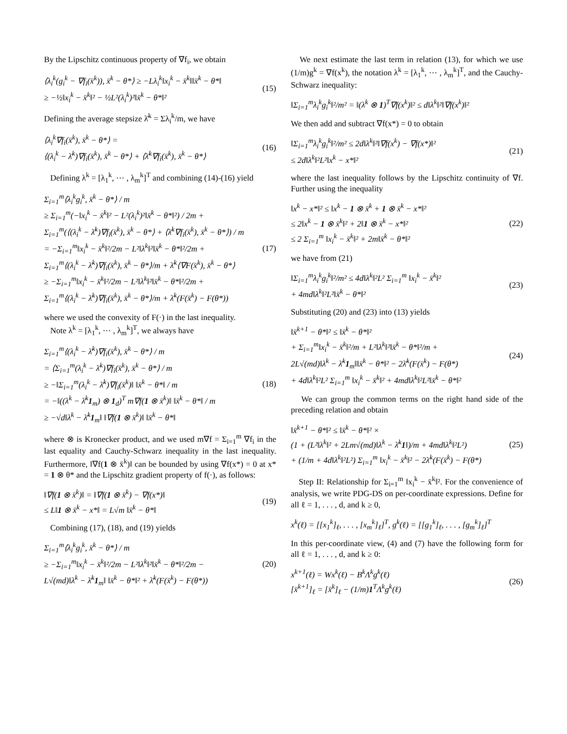By the Lipschitz continuous property of ∇f<sub>i</sub>, we obtain
⟨λ<sub>i</sub><sup>k</sup>(g<sub>i</sub><sup>k</sup> − ∇f<sub>i</sub>(x̄<sup>k</sup>)), x̄<sup>k</sup> − θ*⟩ ≥ −Lλ<sub>i</sub><sup>k</sup>‖x<sub>i</sub><sup>k</sup> − x̄<sup>k</sup>‖‖x̄<sup>k</sup> − θ*‖
≥ −½‖x<sub>i</sub><sup>k</sup> − x̄<sup>k</sup>‖² − ½L²(λ<sub>i</sub><sup>k</sup>)²‖x̄<sup>k</sup> − θ*‖²
(15)
Defining the average stepsize λ̄<sup>k</sup> = Σλ<sub>i</sub><sup>k</sup>/m, we have
⟨λ<sub>i</sub><sup>k</sup>∇f<sub>i</sub>(x̄<sup>k</sup>), x̄<sup>k</sup> − θ*⟩ =
⟨(λ<sub>i</sub><sup>k</sup> − λ̄<sup>k</sup>)∇f<sub>i</sub>(x̄<sup>k</sup>), x̄<sup>k</sup> − θ*⟩ + ⟨λ̄<sup>k</sup>∇f<sub>i</sub>(x̄<sup>k</sup>), x̄<sup>k</sup> − θ*⟩
(16)
Defining λ<sup>k</sup> = [λ<sub>1</sub><sup>k</sup>, ⋯ , λ<sub>m</sub><sup>k</sup>]<sup>T</sup> and combining (14)-(16) yield
Σ<sub>i=1</sub><sup>m</sup>⟨λ<sub>i</sub><sup>k</sup>g<sub>i</sub><sup>k</sup>, x̄<sup>k</sup> − θ*⟩ / m
≥ Σ<sub>i=1</sub><sup>m</sup>(−‖x<sub>i</sub><sup>k</sup> − x̄<sup>k</sup>‖² − L²(λ<sub>i</sub><sup>k</sup>)²‖x̄<sup>k</sup> − θ*‖²) / 2m +
Σ<sub>i=1</sub><sup>m</sup>(⟨(λ<sub>i</sub><sup>k</sup> − λ̄<sup>k</sup>)∇f<sub>i</sub>(x̄<sup>k</sup>), x̄<sup>k</sup> − θ*⟩ + ⟨λ̄<sup>k</sup>∇f<sub>i</sub>(x̄<sup>k</sup>), x̄<sup>k</sup> − θ*⟩) / m
= −Σ<sub>i=1</sub><sup>m</sup>‖x<sub>i</sub><sup>k</sup> − x̄<sup>k</sup>‖²/2m − L²‖λ<sup>k</sup>‖²‖x̄<sup>k</sup> − θ*‖²/2m +
Σ<sub>i=1</sub><sup>m</sup>⟨(λ<sub>i</sub><sup>k</sup> − λ̄<sup>k</sup>)∇f<sub>i</sub>(x̄<sup>k</sup>), x̄<sup>k</sup> − θ*⟩/m + λ̄<sup>k</sup>⟨∇F(x̄<sup>k</sup>), x̄<sup>k</sup> − θ*⟩
≥ −Σ<sub>i=1</sub><sup>m</sup>‖x<sub>i</sub><sup>k</sup> − x̄<sup>k</sup>‖²/2m − L²‖λ<sup>k</sup>‖²‖x̄<sup>k</sup> − θ*‖²/2m +
Σ<sub>i=1</sub><sup>m</sup>⟨(λ<sub>i</sub><sup>k</sup> − λ̄<sup>k</sup>)∇f<sub>i</sub>(x̄<sup>k</sup>), x̄<sup>k</sup> − θ*⟩/m + λ̄<sup>k</sup>(F(x̄<sup>k</sup>) − F(θ*))
(17)
where we used the convexity of F(·) in the last inequality.
Note λ<sup>k</sup> = [λ<sub>1</sub><sup>k</sup>, ⋯ , λ<sub>m</sub><sup>k</sup>]<sup>T</sup>, we always have
Σ<sub>i=1</sub><sup>m</sup>⟨(λ<sub>i</sub><sup>k</sup> − λ̄<sup>k</sup>)∇f<sub>i</sub>(x̄<sup>k</sup>), x̄<sup>k</sup> − θ*⟩ / m
= ⟨Σ<sub>i=1</sub><sup>m</sup>(λ<sub>i</sub><sup>k</sup> − λ̄<sup>k</sup>)∇f<sub>i</sub>(x̄<sup>k</sup>), x̄<sup>k</sup> − θ*⟩ / m
≥ −‖Σ<sub>i=1</sub><sup>m</sup>(λ<sub>i</sub><sup>k</sup> − λ̄<sup>k</sup>)∇f<sub>i</sub>(x̄<sup>k</sup>)‖ ‖x̄<sup>k</sup> − θ*‖ / m
= −‖((λ<sup>k</sup> − λ̄<sup>k</sup>1<sub>m</sub>) ⊗ 1<sub>d</sub>)<sup>T</sup> m∇f(1 ⊗ x̄<sup>k</sup>)‖ ‖x̄<sup>k</sup> − θ*‖ / m
≥ −√d‖λ<sup>k</sup> − λ̄<sup>k</sup>1<sub>m</sub>‖ ‖∇f(1 ⊗ x̄<sup>k</sup>)‖ ‖x̄<sup>k</sup> − θ*‖
(18)
where ⊗ is Kronecker product, and we used m∇f = Σ<sub>i=1</sub><sup>m</sup> ∇f<sub>i</sub> in the last equality and Cauchy-Schwarz inequality in the last inequality. Furthermore, ‖∇f(1 ⊗ x̄<sup>k</sup>)‖ can be bounded by using ∇f(x*) = 0 at x* = 1 ⊗ θ* and the Lipschitz gradient property of f(·), as follows:
‖∇f(1 ⊗ x̄<sup>k</sup>)‖ = ‖∇f(1 ⊗ x̄<sup>k</sup>) − ∇f(x*)‖
≤ L‖1 ⊗ x̄<sup>k</sup> − x*‖ = L√m ‖x̄<sup>k</sup> − θ*‖
(19)
Combining (17), (18), and (19) yields
Σ<sub>i=1</sub><sup>m</sup>⟨λ<sub>i</sub><sup>k</sup>g<sub>i</sub><sup>k</sup>, x̄<sup>k</sup> − θ*⟩ / m
≥ −Σ<sub>i=1</sub><sup>m</sup>‖x<sub>i</sub><sup>k</sup> − x̄<sup>k</sup>‖²/2m − L²‖λ<sup>k</sup>‖²‖x̄<sup>k</sup> − θ*‖²/2m −
L√(md)‖λ<sup>k</sup> − λ̄<sup>k</sup>1<sub>m</sub>‖ ‖x̄<sup>k</sup> − θ*‖² + λ̄<sup>k</sup>(F(x̄<sup>k</sup>) − F(θ*))
(20)
We next estimate the last term in relation (13), for which we use (1/m)g<sup>k</sup> = ∇f(x<sup>k</sup>), the notation λ<sup>k</sup> = [λ<sub>1</sub><sup>k</sup>, ⋯ , λ<sub>m</sub><sup>k</sup>]<sup>T</sup>, and the Cauchy-Schwarz inequality:
‖Σ<sub>i=1</sub><sup>m</sup>λ<sub>i</sub><sup>k</sup>g<sub>i</sub><sup>k</sup>‖²/m² = ‖(λ<sup>k</sup> ⊗ 1)<sup>T</sup>∇f(x<sup>k</sup>)‖² ≤ d‖λ<sup>k</sup>‖²‖∇f(x<sup>k</sup>)‖²
We then add and subtract ∇f(x*) = 0 to obtain
‖Σ<sub>i=1</sub><sup>m</sup>λ<sub>i</sub><sup>k</sup>g<sub>i</sub><sup>k</sup>‖²/m² ≤ 2d‖λ<sup>k</sup>‖²‖∇f(x<sup>k</sup>) − ∇f(x*)‖²
≤ 2d‖λ<sup>k</sup>‖²L²‖x<sup>k</sup> − x*‖²
(21)
where the last inequality follows by the Lipschitz continuity of ∇f. Further using the inequality
‖x<sup>k</sup> − x*‖² ≤ ‖x<sup>k</sup> − 1 ⊗ x̄<sup>k</sup> + 1 ⊗ x̄<sup>k</sup> − x*‖²
≤ 2‖x<sup>k</sup> − 1 ⊗ x̄<sup>k</sup>‖² + 2‖1 ⊗ x̄<sup>k</sup> − x*‖²
≤ 2 Σ<sub>i=1</sub><sup>m</sup> ‖x<sub>i</sub><sup>k</sup> − x̄<sup>k</sup>‖² + 2m‖x̄<sup>k</sup> − θ*‖²
(22)
we have from (21)
‖Σ<sub>i=1</sub><sup>m</sup>λ<sub>i</sub><sup>k</sup>g<sub>i</sub><sup>k</sup>‖²/m² ≤ 4d‖λ<sup>k</sup>‖²L² Σ<sub>i=1</sub><sup>m</sup> ‖x<sub>i</sub><sup>k</sup> − x̄<sup>k</sup>‖²
+ 4md‖λ<sup>k</sup>‖²L²‖x̄<sup>k</sup> − θ*‖²
(23)
Substituting (20) and (23) into (13) yields
‖x̄<sup>k+1</sup> − θ*‖² ≤ ‖x̄<sup>k</sup> − θ*‖²
+ Σ<sub>i=1</sub><sup>m</sup>‖x<sub>i</sub><sup>k</sup> − x̄<sup>k</sup>‖²/m + L²‖λ<sup>k</sup>‖²‖x̄<sup>k</sup> − θ*‖²/m +
2L√(md)‖λ<sup>k</sup> − λ̄<sup>k</sup>1<sub>m</sub>‖‖x̄<sup>k</sup> − θ*‖² − 2λ̄<sup>k</sup>(F(x̄<sup>k</sup>) − F(θ*)
+ 4d‖λ<sup>k</sup>‖²L² Σ<sub>i=1</sub><sup>m</sup> ‖x<sub>i</sub><sup>k</sup> − x̄<sup>k</sup>‖² + 4md‖λ<sup>k</sup>‖²L²‖x̄<sup>k</sup> − θ*‖²
(24)
We can group the common terms on the right hand side of the preceding relation and obtain
‖x̄<sup>k+1</sup> − θ*‖² ≤ ‖x̄<sup>k</sup> − θ*‖² ×
(1 + (L²‖λ<sup>k</sup>‖² + 2Lm√(md)‖λ<sup>k</sup> − λ̄<sup>k</sup>1‖)/m + 4md‖λ<sup>k</sup>‖²L²)
+ (1/m + 4d‖λ<sup>k</sup>‖²L²) Σ<sub>i=1</sub><sup>m</sup> ‖x<sub>i</sub><sup>k</sup> − x̄<sup>k</sup>‖² − 2λ̄<sup>k</sup>(F(x̄<sup>k</sup>) − F(θ*)
(25)
Step II: Relationship for Σ<sub>i=1</sub><sup>m</sup> ‖x<sub>i</sub><sup>k</sup> − x̄<sup>k</sup>‖². For the convenience of analysis, we write PDG-DS on per-coordinate expressions. Define for all ℓ = 1, . . . , d, and k ≥ 0,
x<sup>k</sup>(ℓ) = [[x<sub>1</sub><sup>k</sup>]<sub>ℓ</sub>, . . . , [x<sub>m</sub><sup>k</sup>]<sub>ℓ</sub>]<sup>T</sup>, g<sup>k</sup>(ℓ) = [[g<sub>1</sub><sup>k</sup>]<sub>ℓ</sub>, . . . , [g<sub>m</sub><sup>k</sup>]<sub>ℓ</sub>]<sup>T</sup>
In this per-coordinate view, (4) and (7) have the following form for all ℓ = 1, . . . , d, and k ≥ 0:
x<sup>k+1</sup>(ℓ) = Wx<sup>k</sup>(ℓ) − B<sup>k</sup>Λ<sup>k</sup>g<sup>k</sup>(ℓ)
[x̄<sup>k+1</sup>]<sub>ℓ</sub> = [x̄<sup>k</sup>]<sub>ℓ</sub> − (1/m)1<sup>T</sup>Λ<sup>k</sup>g<sup>k</sup>(ℓ)
(26)